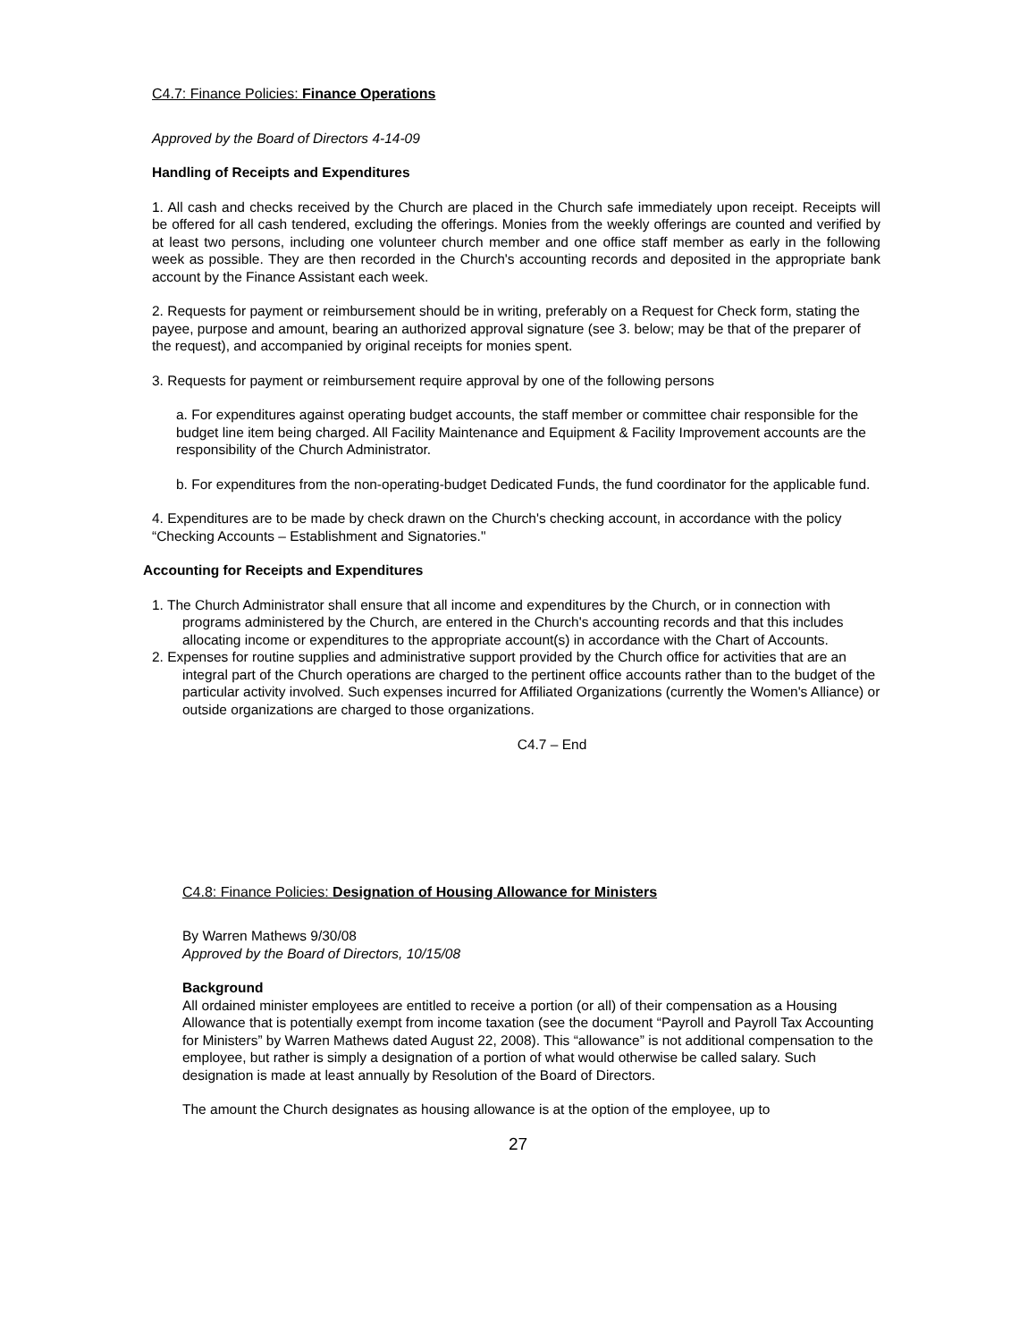C4.7: Finance Policies: Finance Operations
Approved by the Board of Directors 4-14-09
Handling of Receipts and Expenditures
1. All cash and checks received by the Church are placed in the Church safe immediately upon receipt. Receipts will be offered for all cash tendered, excluding the offerings. Monies from the weekly offerings are counted and verified by at least two persons, including one volunteer church member and one office staff member as early in the following week as possible. They are then recorded in the Church's accounting records and deposited in the appropriate bank account by the Finance Assistant each week.
2. Requests for payment or reimbursement should be in writing, preferably on a Request for Check form, stating the payee, purpose and amount, bearing an authorized approval signature (see 3. below; may be that of the preparer of the request), and accompanied by original receipts for monies spent.
3. Requests for payment or reimbursement require approval by one of the following persons
a. For expenditures against operating budget accounts, the staff member or committee chair responsible for the budget line item being charged. All Facility Maintenance and Equipment & Facility Improvement accounts are the responsibility of the Church Administrator.
b. For expenditures from the non-operating-budget Dedicated Funds, the fund coordinator for the applicable fund.
4. Expenditures are to be made by check drawn on the Church's checking account, in accordance with the policy “Checking Accounts – Establishment and Signatories."
Accounting for Receipts and Expenditures
1. The Church Administrator shall ensure that all income and expenditures by the Church, or in connection with programs administered by the Church, are entered in the Church's accounting records and that this includes allocating income or expenditures to the appropriate account(s) in accordance with the Chart of Accounts.
2. Expenses for routine supplies and administrative support provided by the Church office for activities that are an integral part of the Church operations are charged to the pertinent office accounts rather than to the budget of the particular activity involved. Such expenses incurred for Affiliated Organizations (currently the Women's Alliance) or outside organizations are charged to those organizations.
C4.7 – End
C4.8: Finance Policies: Designation of Housing Allowance for Ministers
By Warren Mathews 9/30/08
Approved by the Board of Directors, 10/15/08
Background
All ordained minister employees are entitled to receive a portion (or all) of their compensation as a Housing Allowance that is potentially exempt from income taxation (see the document “Payroll and Payroll Tax Accounting for Ministers” by Warren Mathews dated August 22, 2008). This “allowance” is not additional compensation to the employee, but rather is simply a designation of a portion of what would otherwise be called salary. Such designation is made at least annually by Resolution of the Board of Directors.
The amount the Church designates as housing allowance is at the option of the employee, up to
27